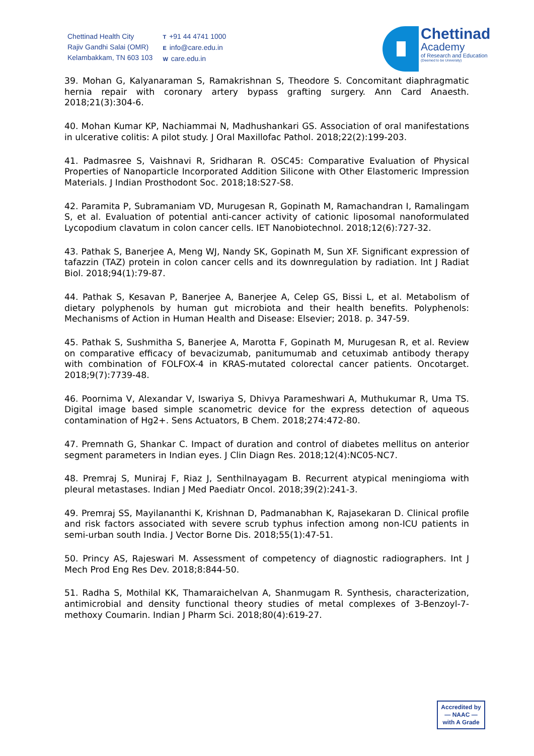Chettinad Health City
Rajiv Gandhi Salai (OMR)
Kelambakkam, TN 603 103
T +91 44 4741 1000
Einfo@care.edu.in
Wcare.edu.in
Chettinad
Academy
of Research and Education
(Deemed to be University)
39. Mohan G, Kalyanaraman S, Ramakrishnan S, Theodore S. Concomitant diaphragmatic hernia repair with coronary artery bypass grafting surgery. Ann Card Anaesth. 2018;21(3):304-6.
40. Mohan Kumar KP, Nachiammai N, Madhushankari GS. Association of oral manifestations in ulcerative colitis: A pilot study. J Oral Maxillofac Pathol. 2018;22(2):199-203.
41. Padmasree S, Vaishnavi R, Sridharan R. OSC45: Comparative Evaluation of Physical Properties of Nanoparticle Incorporated Addition Silicone with Other Elastomeric Impression Materials. J Indian Prosthodont Soc. 2018;18:S27-S8.
42. Paramita P, Subramaniam VD, Murugesan R, Gopinath M, Ramachandran I, Ramalingam S, et al. Evaluation of potential anti-cancer activity of cationic liposomal nanoformulated Lycopodium clavatum in colon cancer cells. IET Nanobiotechnol. 2018;12(6):727-32.
43. Pathak S, Banerjee A, Meng WJ, Nandy SK, Gopinath M, Sun XF. Significant expression of tafazzin (TAZ) protein in colon cancer cells and its downregulation by radiation. Int J Radiat Biol. 2018;94(1):79-87.
44. Pathak S, Kesavan P, Banerjee A, Banerjee A, Celep GS, Bissi L, et al. Metabolism of dietary polyphenols by human gut microbiota and their health benefits. Polyphenols: Mechanisms of Action in Human Health and Disease: Elsevier; 2018. p. 347-59.
45. Pathak S, Sushmitha S, Banerjee A, Marotta F, Gopinath M, Murugesan R, et al. Review on comparative efficacy of bevacizumab, panitumumab and cetuximab antibody therapy with combination of FOLFOX-4 in KRAS-mutated colorectal cancer patients. Oncotarget. 2018;9(7):7739-48.
46. Poornima V, Alexandar V, Iswariya S, Dhivya Parameshwari A, Muthukumar R, Uma TS. Digital image based simple scanometric device for the express detection of aqueous contamination of Hg2+. Sens Actuators, B Chem. 2018;274:472-80.
47. Premnath G, Shankar C. Impact of duration and control of diabetes mellitus on anterior segment parameters in Indian eyes. J Clin Diagn Res. 2018;12(4):NC05-NC7.
48. Premraj S, Muniraj F, Riaz J, Senthilnayagam B. Recurrent atypical meningioma with pleural metastases. Indian J Med Paediatr Oncol. 2018;39(2):241-3.
49. Premraj SS, Mayilananthi K, Krishnan D, Padmanabhan K, Rajasekaran D. Clinical profile and risk factors associated with severe scrub typhus infection among non-ICU patients in semi-urban south India. J Vector Borne Dis. 2018;55(1):47-51.
50. Princy AS, Rajeswari M. Assessment of competency of diagnostic radiographers. Int J Mech Prod Eng Res Dev. 2018;8:844-50.
51. Radha S, Mothilal KK, Thamaraichelvan A, Shanmugam R. Synthesis, characterization, antimicrobial and density functional theory studies of metal complexes of 3-Benzoyl-7-methoxy Coumarin. Indian J Pharm Sci. 2018;80(4):619-27.
Accredited by
— NAAC —
with A Grade